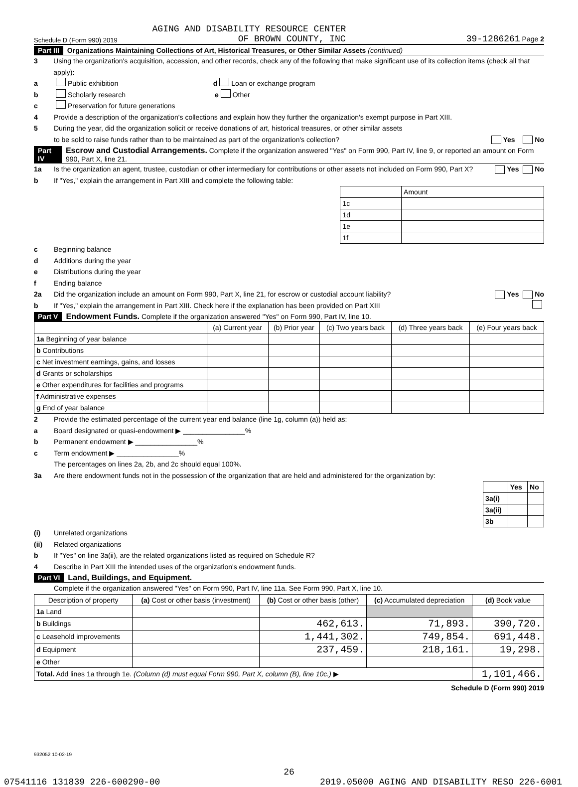AGING AND DISABILITY RESOURCE CENTER
Schedule D (Form 990) 2019 OF BROWN COUNTY, INC 39-1286261 Page 2
Part III Organizations Maintaining Collections of Art, Historical Treasures, or Other Similar Assets (continued)
3 Using the organization's acquisition, accession, and other records, check any of the following that make significant use of its collection items (check all that apply):
a Public exhibition d Loan or exchange program
b Scholarly research e Other
c Preservation for future generations
4 Provide a description of the organization's collections and explain how they further the organization's exempt purpose in Part XIII.
5 During the year, did the organization solicit or receive donations of art, historical treasures, or other similar assets
to be sold to raise funds rather than to be maintained as part of the organization's collection? Yes No
Part IV Escrow and Custodial Arrangements. Complete if the organization answered "Yes" on Form 990, Part IV, line 9, or reported an amount on Form 990, Part X, line 21.
1a Is the organization an agent, trustee, custodian or other intermediary for contributions or other assets not included on Form 990, Part X? Yes No
b If "Yes," explain the arrangement in Part XIII and complete the following table:
| | Amount |
| 1c | |
| 1d | |
| 1e | |
| 1f | |
c Beginning balance
d Additions during the year
e Distributions during the year
f Ending balance
2a Did the organization include an amount on Form 990, Part X, line 21, for escrow or custodial account liability? Yes No
b If "Yes," explain the arrangement in Part XIII. Check here if the explanation has been provided on Part XIII
Part V Endowment Funds. Complete if the organization answered "Yes" on Form 990, Part IV, line 10.
| | (a) Current year | (b) Prior year | (c) Two years back | (d) Three years back | (e) Four years back |
| --- | --- | --- | --- | --- | --- |
| 1a Beginning of year balance | | | | | |
| b Contributions | | | | | |
| c Net investment earnings, gains, and losses | | | | | |
| d Grants or scholarships | | | | | |
| e Other expenditures for facilities and programs | | | | | |
| f Administrative expenses | | | | | |
| g End of year balance | | | | | |
2 Provide the estimated percentage of the current year end balance (line 1g, column (a)) held as:
a Board designated or quasi-endowment ▶ ________________%
b Permanent endowment ▶ ________________%
c Term endowment ▶ ________________%
The percentages on lines 2a, 2b, and 2c should equal 100%.
3a Are there endowment funds not in the possession of the organization that are held and administered for the organization by:
| | Yes | No |
| 3a(i) | | |
| 3a(ii) | | |
| 3b | | |
(i) Unrelated organizations
(ii) Related organizations
b If "Yes" on line 3a(ii), are the related organizations listed as required on Schedule R?
4 Describe in Part XIII the intended uses of the organization's endowment funds.
Part VI Land, Buildings, and Equipment.
Complete if the organization answered "Yes" on Form 990, Part IV, line 11a. See Form 990, Part X, line 10.
| Description of property | (a) Cost or other basis (investment) | (b) Cost or other basis (other) | (c) Accumulated depreciation | (d) Book value |
| --- | --- | --- | --- | --- |
| 1a Land | | | | |
| b Buildings | | 462,613. | 71,893. | 390,720. |
| c Leasehold improvements | | 1,441,302. | 749,854. | 691,448. |
| d Equipment | | 237,459. | 218,161. | 19,298. |
| e Other | | | | |
| Total. Add lines 1a through 1e. (Column (d) must equal Form 990, Part X, column (B), line 10c.) ▶ | | | | 1,101,466. |
Schedule D (Form 990) 2019
932052 10-02-19
26
07541116 131839 226-600290-00 2019.05000 AGING AND DISABILITY RESO 226-6001